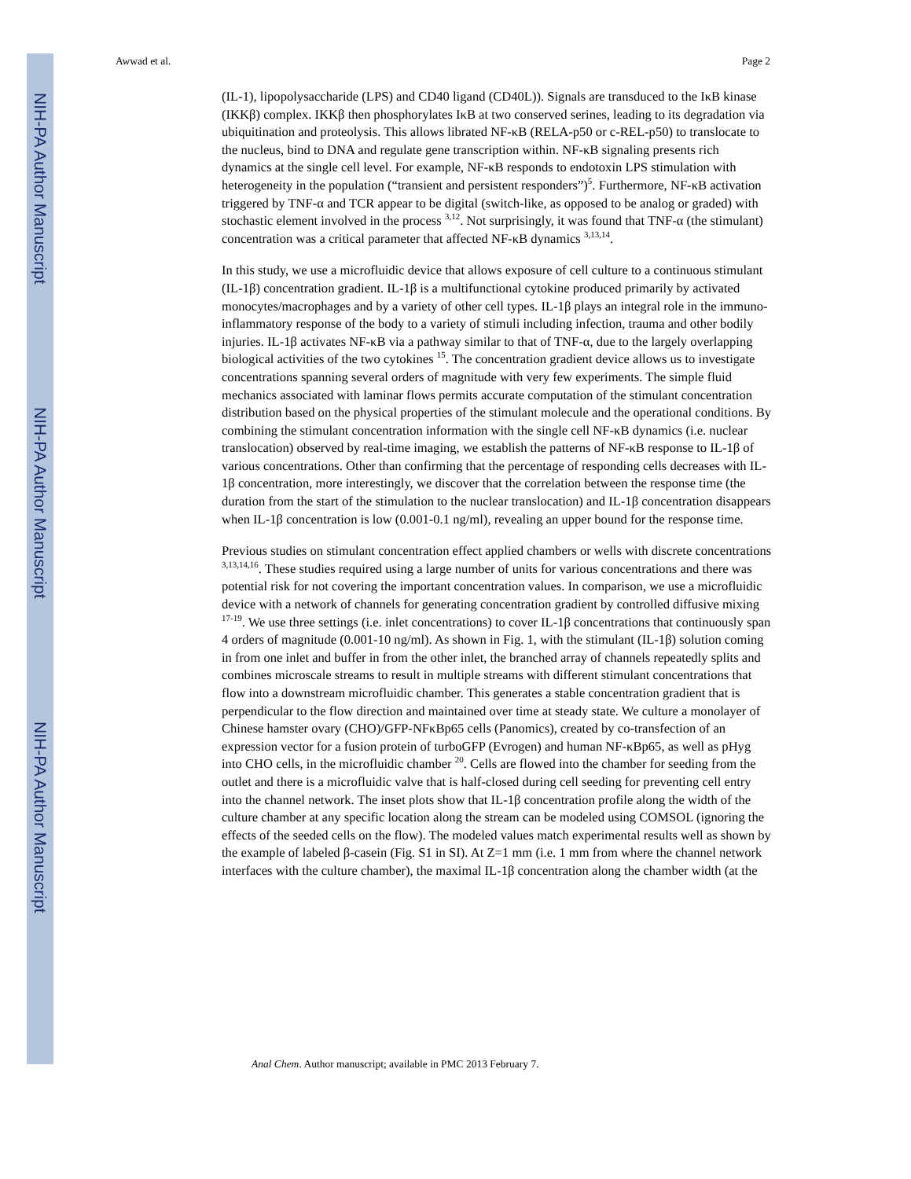NIH-PA Author Manuscript
NIH-PA Author Manuscript
NIH-PA Author Manuscript
Awwad et al. Page 2
(IL-1), lipopolysaccharide (LPS) and CD40 ligand (CD40L)). Signals are transduced to the IκB kinase (IKKβ) complex. IKKβ then phosphorylates IκB at two conserved serines, leading to its degradation via ubiquitination and proteolysis. This allows librated NF-κB (RELA-p50 or c-REL-p50) to translocate to the nucleus, bind to DNA and regulate gene transcription within. NF-κB signaling presents rich dynamics at the single cell level. For example, NF-κB responds to endotoxin LPS stimulation with heterogeneity in the population (“transient and persistent responders”)<sup>5</sup>. Furthermore, NF-κB activation triggered by TNF-α and TCR appear to be digital (switch-like, as opposed to be analog or graded) with stochastic element involved in the process <sup>3,12</sup>. Not surprisingly, it was found that TNF-α (the stimulant) concentration was a critical parameter that affected NF-κB dynamics <sup>3,13,14</sup>.
In this study, we use a microfluidic device that allows exposure of cell culture to a continuous stimulant (IL-1β) concentration gradient. IL-1β is a multifunctional cytokine produced primarily by activated monocytes/macrophages and by a variety of other cell types. IL-1β plays an integral role in the immuno-inflammatory response of the body to a variety of stimuli including infection, trauma and other bodily injuries. IL-1β activates NF-κB via a pathway similar to that of TNF-α, due to the largely overlapping biological activities of the two cytokines <sup>15</sup>. The concentration gradient device allows us to investigate concentrations spanning several orders of magnitude with very few experiments. The simple fluid mechanics associated with laminar flows permits accurate computation of the stimulant concentration distribution based on the physical properties of the stimulant molecule and the operational conditions. By combining the stimulant concentration information with the single cell NF-κB dynamics (i.e. nuclear translocation) observed by real-time imaging, we establish the patterns of NF-κB response to IL-1β of various concentrations. Other than confirming that the percentage of responding cells decreases with IL-1β concentration, more interestingly, we discover that the correlation between the response time (the duration from the start of the stimulation to the nuclear translocation) and IL-1β concentration disappears when IL-1β concentration is low (0.001-0.1 ng/ml), revealing an upper bound for the response time.
Previous studies on stimulant concentration effect applied chambers or wells with discrete concentrations <sup>3,13,14,16</sup>. These studies required using a large number of units for various concentrations and there was potential risk for not covering the important concentration values. In comparison, we use a microfluidic device with a network of channels for generating concentration gradient by controlled diffusive mixing <sup>17-19</sup>. We use three settings (i.e. inlet concentrations) to cover IL-1β concentrations that continuously span 4 orders of magnitude (0.001-10 ng/ml). As shown in Fig. 1, with the stimulant (IL-1β) solution coming in from one inlet and buffer in from the other inlet, the branched array of channels repeatedly splits and combines microscale streams to result in multiple streams with different stimulant concentrations that flow into a downstream microfluidic chamber. This generates a stable concentration gradient that is perpendicular to the flow direction and maintained over time at steady state. We culture a monolayer of Chinese hamster ovary (CHO)/GFP-NFκBp65 cells (Panomics), created by co-transfection of an expression vector for a fusion protein of turboGFP (Evrogen) and human NF-κBp65, as well as pHyg into CHO cells, in the microfluidic chamber <sup>20</sup>. Cells are flowed into the chamber for seeding from the outlet and there is a microfluidic valve that is half-closed during cell seeding for preventing cell entry into the channel network. The inset plots show that IL-1β concentration profile along the width of the culture chamber at any specific location along the stream can be modeled using COMSOL (ignoring the effects of the seeded cells on the flow). The modeled values match experimental results well as shown by the example of labeled β-casein (Fig. S1 in SI). At Z=1 mm (i.e. 1 mm from where the channel network interfaces with the culture chamber), the maximal IL-1β concentration along the chamber width (at the
Anal Chem. Author manuscript; available in PMC 2013 February 7.